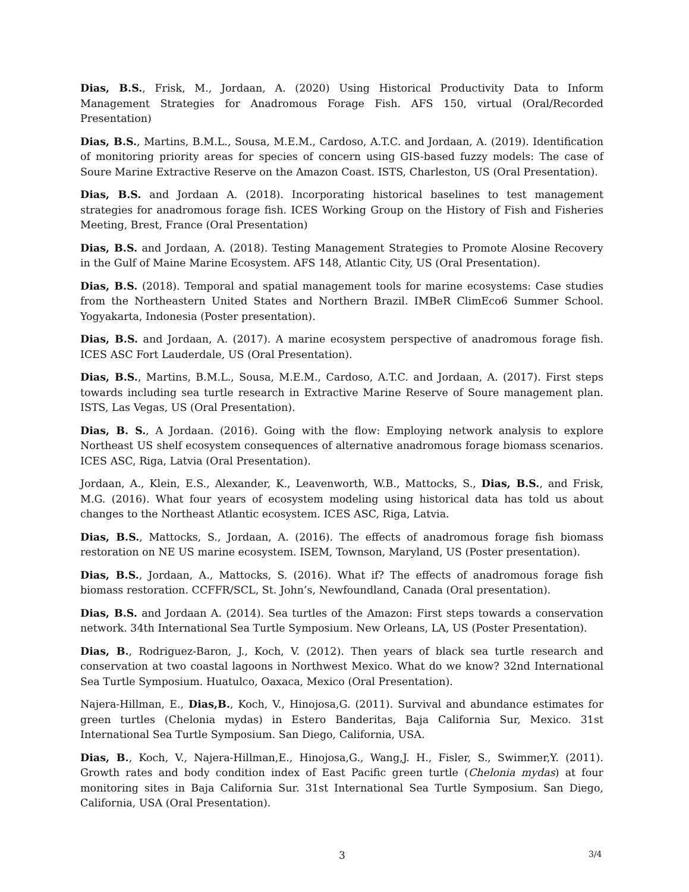Dias, B.S., Frisk, M., Jordaan, A. (2020) Using Historical Productivity Data to Inform Management Strategies for Anadromous Forage Fish. AFS 150, virtual (Oral/Recorded Presentation)
Dias, B.S., Martins, B.M.L., Sousa, M.E.M., Cardoso, A.T.C. and Jordaan, A. (2019). Identification of monitoring priority areas for species of concern using GIS-based fuzzy models: The case of Soure Marine Extractive Reserve on the Amazon Coast. ISTS, Charleston, US (Oral Presentation).
Dias, B.S. and Jordaan A. (2018). Incorporating historical baselines to test management strategies for anadromous forage fish. ICES Working Group on the History of Fish and Fisheries Meeting, Brest, France (Oral Presentation)
Dias, B.S. and Jordaan, A. (2018). Testing Management Strategies to Promote Alosine Recovery in the Gulf of Maine Marine Ecosystem. AFS 148, Atlantic City, US (Oral Presentation).
Dias, B.S. (2018). Temporal and spatial management tools for marine ecosystems: Case studies from the Northeastern United States and Northern Brazil. IMBeR ClimEco6 Summer School. Yogyakarta, Indonesia (Poster presentation).
Dias, B.S. and Jordaan, A. (2017). A marine ecosystem perspective of anadromous forage fish. ICES ASC Fort Lauderdale, US (Oral Presentation).
Dias, B.S., Martins, B.M.L., Sousa, M.E.M., Cardoso, A.T.C. and Jordaan, A. (2017). First steps towards including sea turtle research in Extractive Marine Reserve of Soure management plan. ISTS, Las Vegas, US (Oral Presentation).
Dias, B. S., A Jordaan. (2016). Going with the flow: Employing network analysis to explore Northeast US shelf ecosystem consequences of alternative anadromous forage biomass scenarios. ICES ASC, Riga, Latvia (Oral Presentation).
Jordaan, A., Klein, E.S., Alexander, K., Leavenworth, W.B., Mattocks, S., Dias, B.S., and Frisk, M.G. (2016). What four years of ecosystem modeling using historical data has told us about changes to the Northeast Atlantic ecosystem. ICES ASC, Riga, Latvia.
Dias, B.S., Mattocks, S., Jordaan, A. (2016). The effects of anadromous forage fish biomass restoration on NE US marine ecosystem. ISEM, Townson, Maryland, US (Poster presentation).
Dias, B.S., Jordaan, A., Mattocks, S. (2016). What if? The effects of anadromous forage fish biomass restoration. CCFFR/SCL, St. John’s, Newfoundland, Canada (Oral presentation).
Dias, B.S. and Jordaan A. (2014). Sea turtles of the Amazon: First steps towards a conservation network. 34th International Sea Turtle Symposium. New Orleans, LA, US (Poster Presentation).
Dias, B., Rodriguez-Baron, J., Koch, V. (2012). Then years of black sea turtle research and conservation at two coastal lagoons in Northwest Mexico. What do we know? 32nd International Sea Turtle Symposium. Huatulco, Oaxaca, Mexico (Oral Presentation).
Najera-Hillman, E., Dias,B., Koch, V., Hinojosa,G. (2011). Survival and abundance estimates for green turtles (Chelonia mydas) in Estero Banderitas, Baja California Sur, Mexico. 31st International Sea Turtle Symposium. San Diego, California, USA.
Dias, B., Koch, V., Najera-Hillman,E., Hinojosa,G., Wang,J. H., Fisler, S., Swimmer,Y. (2011). Growth rates and body condition index of East Pacific green turtle (Chelonia mydas) at four monitoring sites in Baja California Sur. 31st International Sea Turtle Symposium. San Diego, California, USA (Oral Presentation).
3 3/4